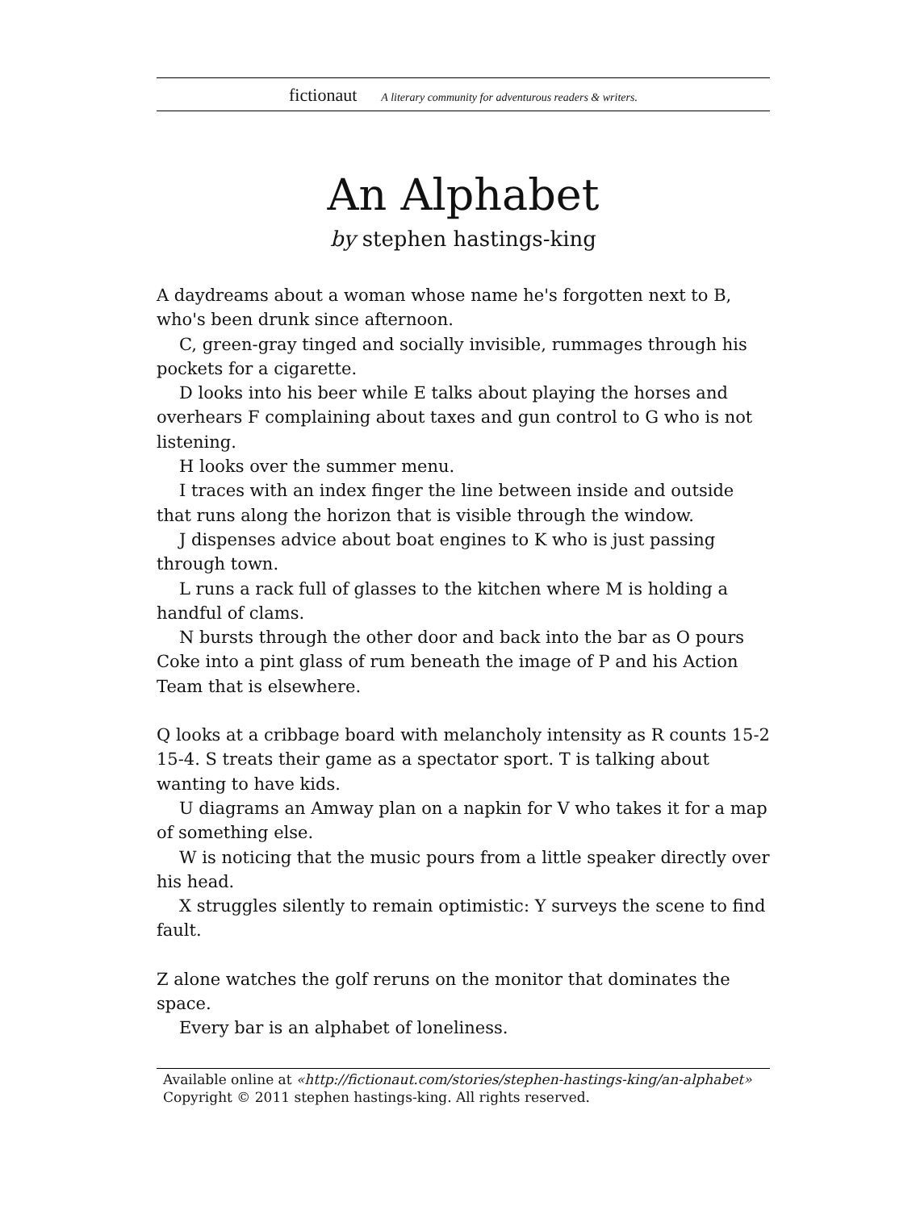fictionaut A literary community for adventurous readers & writers.
An Alphabet
by stephen hastings-king
A daydreams about a woman whose name he's forgotten next to B, who's been drunk since afternoon.
C, green-gray tinged and socially invisible, rummages through his pockets for a cigarette.
D looks into his beer while E talks about playing the horses and overhears F complaining about taxes and gun control to G who is not listening.
H looks over the summer menu.
I traces with an index finger the line between inside and outside that runs along the horizon that is visible through the window.
J dispenses advice about boat engines to K who is just passing through town.
L runs a rack full of glasses to the kitchen where M is holding a handful of clams.
N bursts through the other door and back into the bar as O pours Coke into a pint glass of rum beneath the image of P and his Action Team that is elsewhere.
Q looks at a cribbage board with melancholy intensity as R counts 15-2 15-4. S treats their game as a spectator sport. T is talking about wanting to have kids.
U diagrams an Amway plan on a napkin for V who takes it for a map of something else.
W is noticing that the music pours from a little speaker directly over his head.
X struggles silently to remain optimistic: Y surveys the scene to find fault.
Z alone watches the golf reruns on the monitor that dominates the space.
Every bar is an alphabet of loneliness.
Available online at «http://fictionaut.com/stories/stephen-hastings-king/an-alphabet»
Copyright © 2011 stephen hastings-king. All rights reserved.